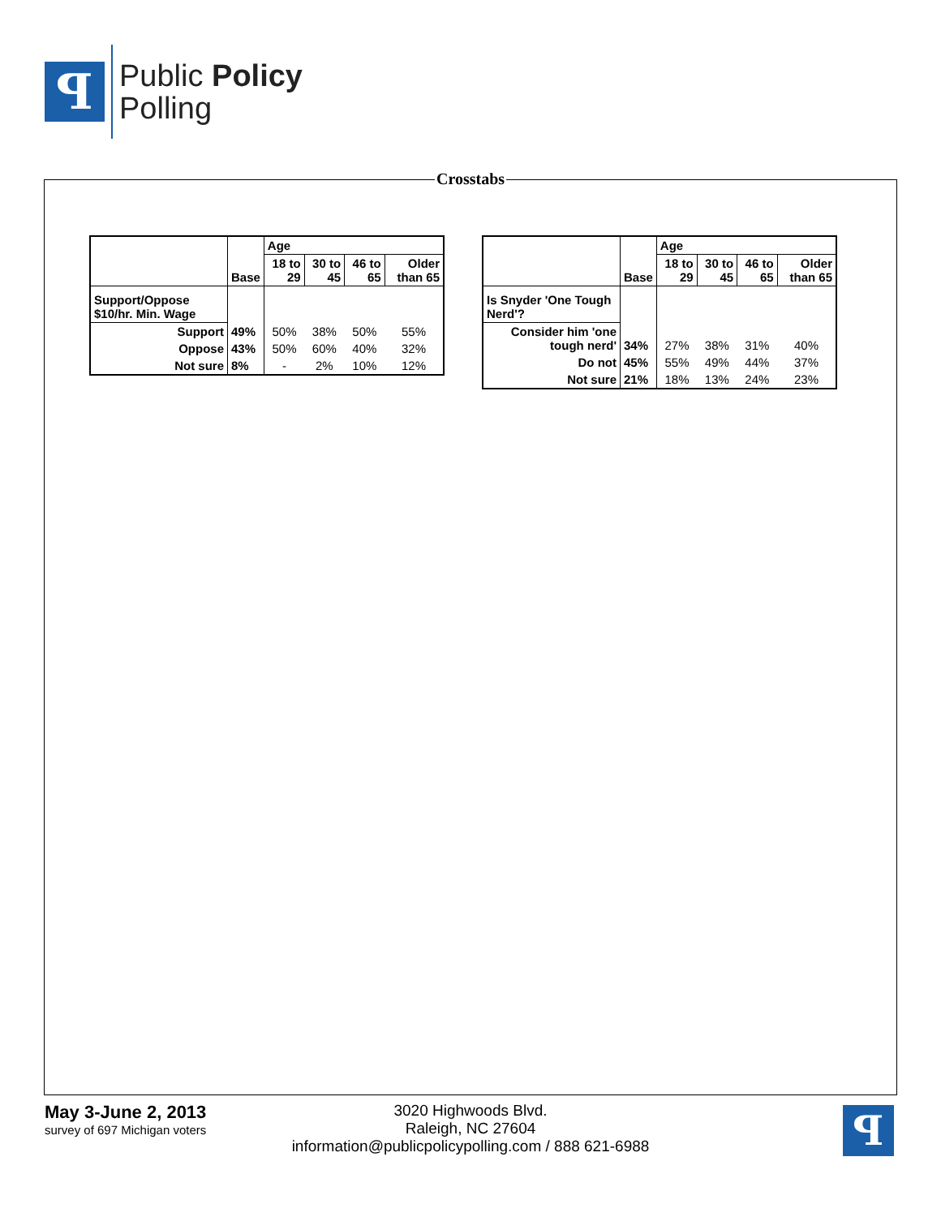ꟼ
Public Policy
Polling
Crosstabs
| | | Age | | | |
| --- | --- | --- | --- | --- | --- |
| | Base | 18 to 29 | 30 to 45 | 46 to 65 | Older than 65 |
| Support/Oppose $10/hr. Min. Wage | | | | | |
| Support | 49% | 50% | 38% | 50% | 55% |
| Oppose | 43% | 50% | 60% | 40% | 32% |
| Not sure | 8% | - | 2% | 10% | 12% |
| | | Age | | | |
| --- | --- | --- | --- | --- | --- |
| | Base | 18 to 29 | 30 to 45 | 46 to 65 | Older than 65 |
| Is Snyder 'One Tough Nerd'? | | | | | |
| Consider him 'one tough nerd' | 34% | 27% | 38% | 31% | 40% |
| Do not | 45% | 55% | 49% | 44% | 37% |
| Not sure | 21% | 18% | 13% | 24% | 23% |
May 3-June 2, 2013
survey of 697 Michigan voters
3020 Highwoods Blvd.
Raleigh, NC 27604
information@publicpolicypolling.com / 888 621-6988
ꟼ